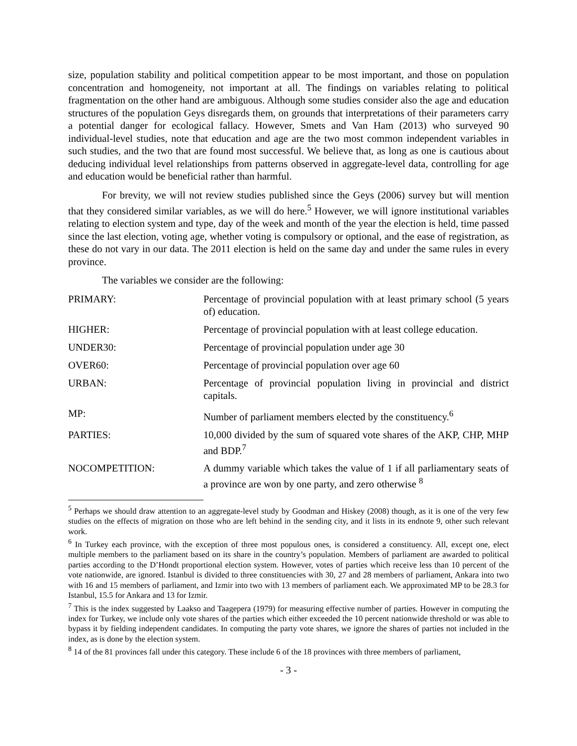size, population stability and political competition appear to be most important, and those on population concentration and homogeneity, not important at all. The findings on variables relating to political fragmentation on the other hand are ambiguous. Although some studies consider also the age and education structures of the population Geys disregards them, on grounds that interpretations of their parameters carry a potential danger for ecological fallacy. However, Smets and Van Ham (2013) who surveyed 90 individual-level studies, note that education and age are the two most common independent variables in such studies, and the two that are found most successful. We believe that, as long as one is cautious about deducing individual level relationships from patterns observed in aggregate-level data, controlling for age and education would be beneficial rather than harmful.
For brevity, we will not review studies published since the Geys (2006) survey but will mention that they considered similar variables, as we will do here.<sup>5</sup> However, we will ignore institutional variables relating to election system and type, day of the week and month of the year the election is held, time passed since the last election, voting age, whether voting is compulsory or optional, and the ease of registration, as these do not vary in our data. The 2011 election is held on the same day and under the same rules in every province.
The variables we consider are the following:
| PRIMARY: | Percentage of provincial population with at least primary school (5 years of) education. |
| HIGHER: | Percentage of provincial population with at least college education. |
| UNDER30: | Percentage of provincial population under age 30 |
| OVER60: | Percentage of provincial population over age 60 |
| URBAN: | Percentage of provincial population living in provincial and district capitals. |
| MP: | Number of parliament members elected by the constituency.<sup>6</sup> |
| PARTIES: | 10,000 divided by the sum of squared vote shares of the AKP, CHP, MHP and BDP.<sup>7</sup> |
| NOCOMPETITION: | A dummy variable which takes the value of 1 if all parliamentary seats of a province are won by one party, and zero otherwise <sup>8</sup> |
<sup>5</sup> Perhaps we should draw attention to an aggregate-level study by Goodman and Hiskey (2008) though, as it is one of the very few studies on the effects of migration on those who are left behind in the sending city, and it lists in its endnote 9, other such relevant work.
<sup>6</sup> In Turkey each province, with the exception of three most populous ones, is considered a constituency. All, except one, elect multiple members to the parliament based on its share in the country’s population. Members of parliament are awarded to political parties according to the D’Hondt proportional election system. However, votes of parties which receive less than 10 percent of the vote nationwide, are ignored. Istanbul is divided to three constituencies with 30, 27 and 28 members of parliament, Ankara into two with 16 and 15 members of parliament, and Izmir into two with 13 members of parliament each. We approximated MP to be 28.3 for Istanbul, 15.5 for Ankara and 13 for Izmir.
<sup>7</sup> This is the index suggested by Laakso and Taagepera (1979) for measuring effective number of parties. However in computing the index for Turkey, we include only vote shares of the parties which either exceeded the 10 percent nationwide threshold or was able to bypass it by fielding independent candidates. In computing the party vote shares, we ignore the shares of parties not included in the index, as is done by the election system.
<sup>8</sup> 14 of the 81 provinces fall under this category. These include 6 of the 18 provinces with three members of parliament,
- 3 -